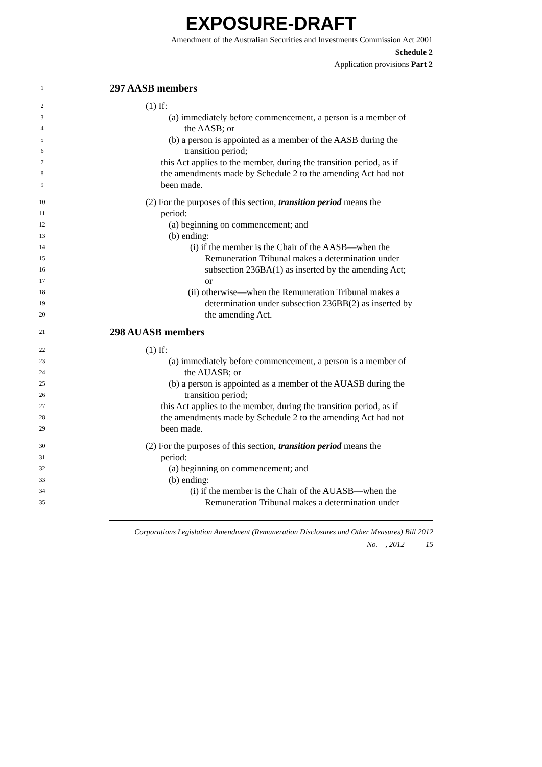EXPOSURE-DRAFT
Amendment of the Australian Securities and Investments Commission Act 2001
Schedule 2
Application provisions Part 2
1 297 AASB members
2 (1) If:
3 (a) immediately before commencement, a person is a member of
4 the AASB; or
5 (b) a person is appointed as a member of the AASB during the
6 transition period;
7 this Act applies to the member, during the transition period, as if
8 the amendments made by Schedule 2 to the amending Act had not
9 been made.
10 (2) For the purposes of this section, transition period means the
11 period:
12 (a) beginning on commencement; and
13 (b) ending:
14 (i) if the member is the Chair of the AASB—when the
15 Remuneration Tribunal makes a determination under
16 subsection 236BA(1) as inserted by the amending Act;
17 or
18 (ii) otherwise—when the Remuneration Tribunal makes a
19 determination under subsection 236BB(2) as inserted by
20 the amending Act.
21 298 AUASB members
22 (1) If:
23 (a) immediately before commencement, a person is a member of
24 the AUASB; or
25 (b) a person is appointed as a member of the AUASB during the
26 transition period;
27 this Act applies to the member, during the transition period, as if
28 the amendments made by Schedule 2 to the amending Act had not
29 been made.
30 (2) For the purposes of this section, transition period means the
31 period:
32 (a) beginning on commencement; and
33 (b) ending:
34 (i) if the member is the Chair of the AUASB—when the
35 Remuneration Tribunal makes a determination under
Corporations Legislation Amendment (Remuneration Disclosures and Other Measures) Bill 2012
No. , 2012 15